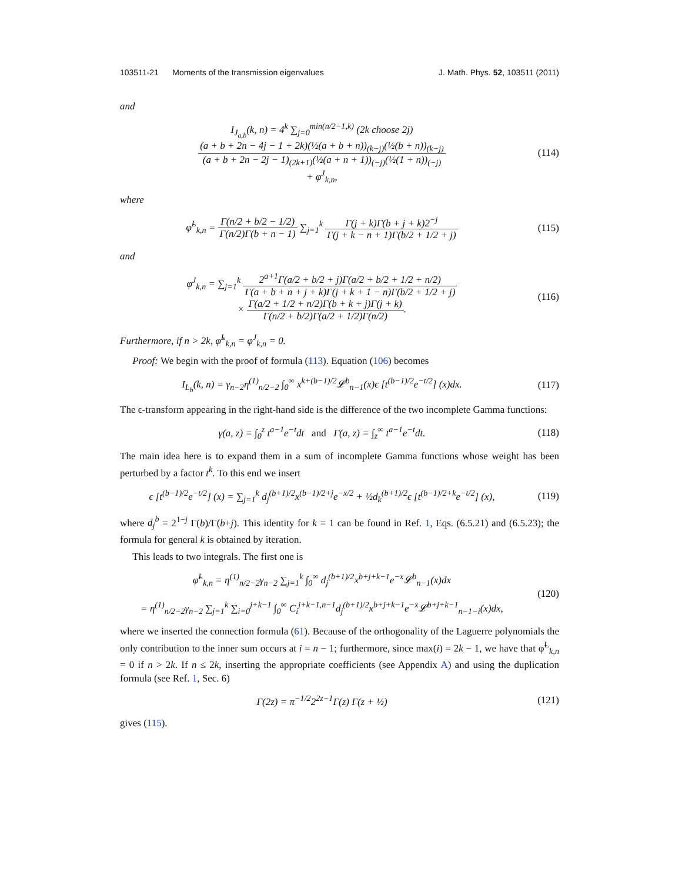103511-21 Moments of the transmission eigenvalues J. Math. Phys. 52, 103511 (2011)
and
I<sub>J<sub>a,b</sub></sub>(k, n) = 4<sup>k</sup> ∑<sub>j=0</sub><sup>min(n/2−1,k)</sup> (2k choose 2j) (a + b + 2n − 4j − 1 + 2k)(½(a + b + n))<sub>(k−j)</sub>(½(b + n))<sub>(k−j)</sub> (a + b + 2n − 2j − 1)<sub>(2k+1)</sub>(½(a + n + 1))<sub>(−j)</sub>(½(1 + n))<sub>(−j)</sub>
+ φ<sup>J</sup><sub>k,n</sub>,
(114)
where
φ̃<sup>L</sup><sub>k,n</sub> = Γ(n/2 + b/2 − 1/2) Γ(n/2)Γ(b + n − 1) ∑<sub>j=1</sub><sup>k</sup> Γ(j + k)Γ(b + j + k)2<sup>−j</sup> Γ(j + k − n + 1)Γ(b/2 + 1/2 + j)
(115)
and
φ<sup>J</sup><sub>k,n</sub> = ∑<sub>j=1</sub><sup>k</sup> 2<sup>a+1</sup>Γ(a/2 + b/2 + j)Γ(a/2 + b/2 + 1/2 + n/2) Γ(a + b + n + j + k)Γ(j + k + 1 − n)Γ(b/2 + 1/2 + j)
× Γ(a/2 + 1/2 + n/2)Γ(b + k + j)Γ(j + k) Γ(n/2 + b/2)Γ(a/2 + 1/2)Γ(n/2).
(116)
Furthermore, if n > 2k, φ̃<sup>L</sup><sub>k,n</sub> = φ<sup>J</sup><sub>k,n</sub> = 0.
Proof: We begin with the proof of formula (113). Equation (106) becomes
I<sub>L<sub>b</sub></sub>(k, n) = γ<sub>n−2</sub>η<sup>(1)</sup><sub>n/2−2</sub> ∫<sub>0</sub><sup>∞</sup> x<sup>k+(b−1)/2</sup>𝓛<sup>b</sup><sub>n−1</sub>(x)ϵ [t<sup>(b−1)/2</sup>e<sup>−t/2</sup>] (x)dx.
(117)
The ϵ-transform appearing in the right-hand side is the difference of the two incomplete Gamma functions:
γ(a, z) = ∫<sub>0</sub><sup>z</sup> t<sup>a−1</sup>e<sup>−t</sup>dt and Γ(a, z) = ∫<sub>z</sub><sup>∞</sup> t<sup>a−1</sup>e<sup>−t</sup>dt.
(118)
The main idea here is to expand them in a sum of incomplete Gamma functions whose weight has been perturbed by a factor t<sup>k</sup>. To this end we insert
ϵ [t<sup>(b−1)/2</sup>e<sup>−t/2</sup>] (x) = ∑<sub>j=1</sub><sup>k</sup> d<sub>j</sub><sup>(b+1)/2</sup>x<sup>(b−1)/2+j</sup>e<sup>−x/2</sup> + ½d<sub>k</sub><sup>(b+1)/2</sup>ϵ [t<sup>(b−1)/2+k</sup>e<sup>−t/2</sup>] (x),
(119)
where d<sub>j</sub><sup>b</sup> = 2<sup>1−j</sup> Γ(b)/Γ(b+j). This identity for k = 1 can be found in Ref. 1, Eqs. (6.5.21) and (6.5.23); the formula for general k is obtained by iteration.
This leads to two integrals. The first one is
φ̃<sup>L</sup><sub>k,n</sub> = η<sup>(1)</sup><sub>n/2−2</sub>γ<sub>n−2</sub> ∑<sub>j=1</sub><sup>k</sup> ∫<sub>0</sub><sup>∞</sup> d<sub>j</sub><sup>(b+1)/2</sup>x<sup>b+j+k−1</sup>e<sup>−x</sup>𝓛<sup>b</sup><sub>n−1</sub>(x)dx
= η<sup>(1)</sup><sub>n/2−2</sub>γ<sub>n−2</sub> ∑<sub>j=1</sub><sup>k</sup> ∑<sub>i=0</sub><sup>j+k−1</sup> ∫<sub>0</sub><sup>∞</sup> C<sub>i</sub><sup>j+k−1,n−1</sup>d<sub>j</sub><sup>(b+1)/2</sup>x<sup>b+j+k−1</sup>e<sup>−x</sup>𝓛<sup>b+j+k−1</sup><sub>n−1−i</sub>(x)dx,
(120)
where we inserted the connection formula (61). Because of the orthogonality of the Laguerre polynomials the only contribution to the inner sum occurs at i = n − 1; furthermore, since max(i) = 2k − 1, we have that φ̃<sup>L</sup><sub>k,n</sub> = 0 if n > 2k. If n ≤ 2k, inserting the appropriate coefficients (see Appendix A) and using the duplication formula (see Ref. 1, Sec. 6)
Γ(2z) = π<sup>−1/2</sup>2<sup>2z−1</sup>Γ(z) Γ(z + ½)
(121)
gives (115).